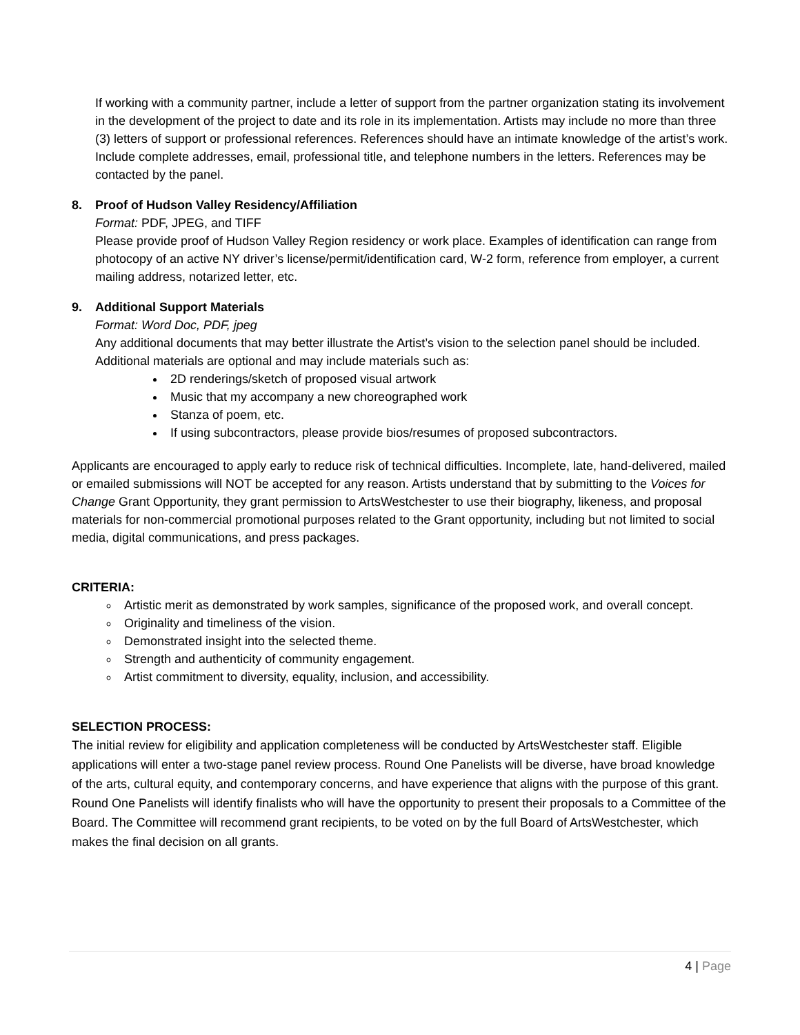If working with a community partner, include a letter of support from the partner organization stating its involvement in the development of the project to date and its role in its implementation. Artists may include no more than three (3) letters of support or professional references. References should have an intimate knowledge of the artist’s work. Include complete addresses, email, professional title, and telephone numbers in the letters. References may be contacted by the panel.
8. Proof of Hudson Valley Residency/Affiliation
Format: PDF, JPEG, and TIFF
Please provide proof of Hudson Valley Region residency or work place. Examples of identification can range from photocopy of an active NY driver’s license/permit/identification card, W-2 form, reference from employer, a current mailing address, notarized letter, etc.
9. Additional Support Materials
Format: Word Doc, PDF, jpeg
Any additional documents that may better illustrate the Artist’s vision to the selection panel should be included. Additional materials are optional and may include materials such as:
2D renderings/sketch of proposed visual artwork
Music that my accompany a new choreographed work
Stanza of poem, etc.
If using subcontractors, please provide bios/resumes of proposed subcontractors.
Applicants are encouraged to apply early to reduce risk of technical difficulties. Incomplete, late, hand-delivered, mailed or emailed submissions will NOT be accepted for any reason. Artists understand that by submitting to the Voices for Change Grant Opportunity, they grant permission to ArtsWestchester to use their biography, likeness, and proposal materials for non-commercial promotional purposes related to the Grant opportunity, including but not limited to social media, digital communications, and press packages.
CRITERIA:
Artistic merit as demonstrated by work samples, significance of the proposed work, and overall concept.
Originality and timeliness of the vision.
Demonstrated insight into the selected theme.
Strength and authenticity of community engagement.
Artist commitment to diversity, equality, inclusion, and accessibility.
SELECTION PROCESS:
The initial review for eligibility and application completeness will be conducted by ArtsWestchester staff. Eligible applications will enter a two-stage panel review process. Round One Panelists will be diverse, have broad knowledge of the arts, cultural equity, and contemporary concerns, and have experience that aligns with the purpose of this grant. Round One Panelists will identify finalists who will have the opportunity to present their proposals to a Committee of the Board. The Committee will recommend grant recipients, to be voted on by the full Board of ArtsWestchester, which makes the final decision on all grants.
4 | Page